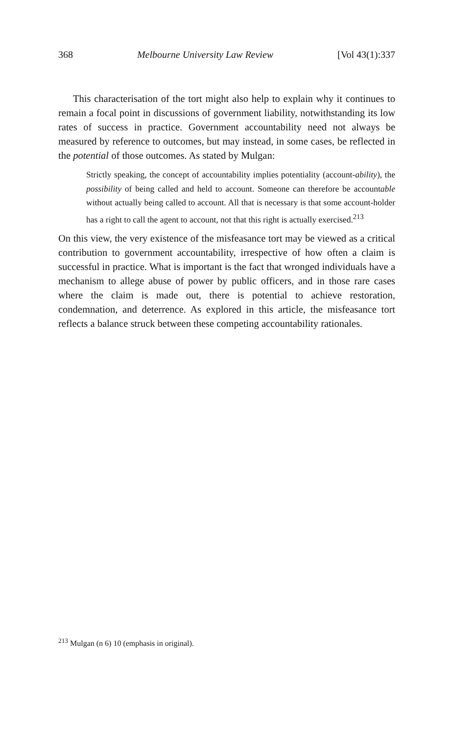368 Melbourne University Law Review [Vol 43(1):337
This characterisation of the tort might also help to explain why it continues to remain a focal point in discussions of government liability, notwithstanding its low rates of success in practice. Government accountability need not always be measured by reference to outcomes, but may instead, in some cases, be reflected in the potential of those outcomes. As stated by Mulgan:
Strictly speaking, the concept of accountability implies potentiality (account-ability), the possibility of being called and held to account. Someone can therefore be accountable without actually being called to account. All that is necessary is that some account-holder has a right to call the agent to account, not that this right is actually exercised.<sup>213</sup>
On this view, the very existence of the misfeasance tort may be viewed as a critical contribution to government accountability, irrespective of how often a claim is successful in practice. What is important is the fact that wronged individuals have a mechanism to allege abuse of power by public officers, and in those rare cases where the claim is made out, there is potential to achieve restoration, condemnation, and deterrence. As explored in this article, the misfeasance tort reflects a balance struck between these competing accountability rationales.
<sup>213</sup> Mulgan (n 6) 10 (emphasis in original).